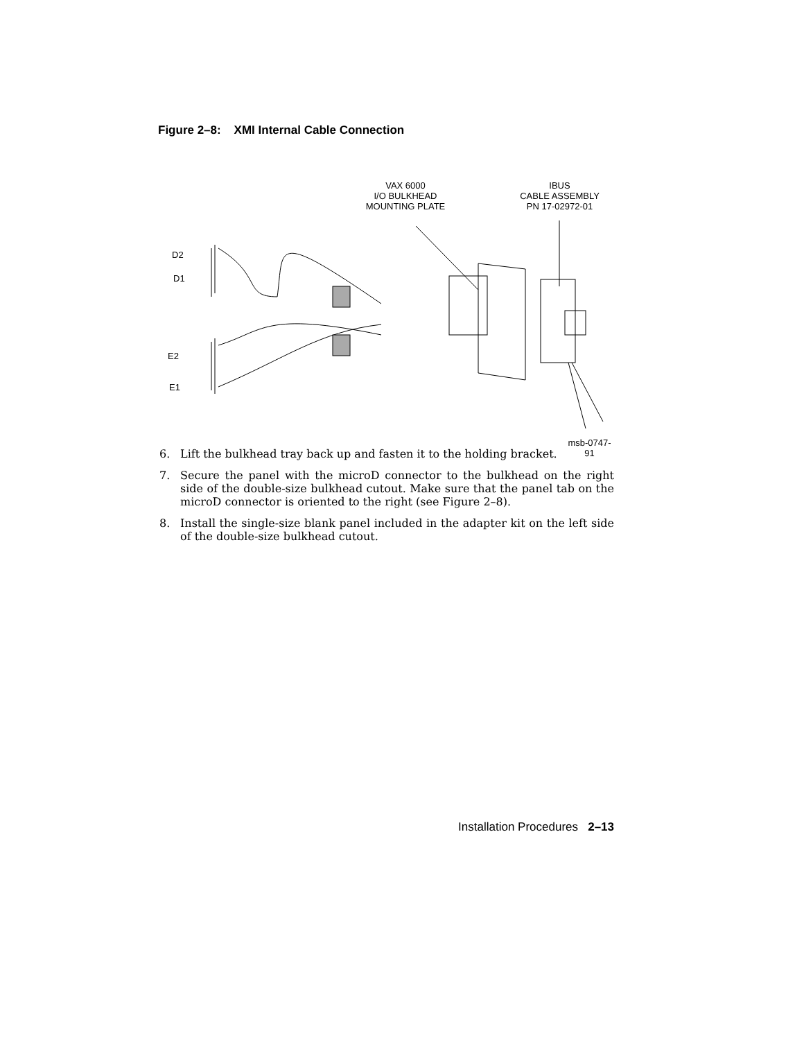Figure 2–8: XMI Internal Cable Connection
VAX 6000
I/O BULKHEAD
MOUNTING PLATE
IBUS
CABLE ASSEMBLY
PN 17-02972-01
D2
D1
E2
E1
msb-0747-91
6. Lift the bulkhead tray back up and fasten it to the holding bracket.
7. Secure the panel with the microD connector to the bulkhead on the right side of the double-size bulkhead cutout. Make sure that the panel tab on the microD connector is oriented to the right (see Figure 2–8).
8. Install the single-size blank panel included in the adapter kit on the left side of the double-size bulkhead cutout.
Installation Procedures 2–13